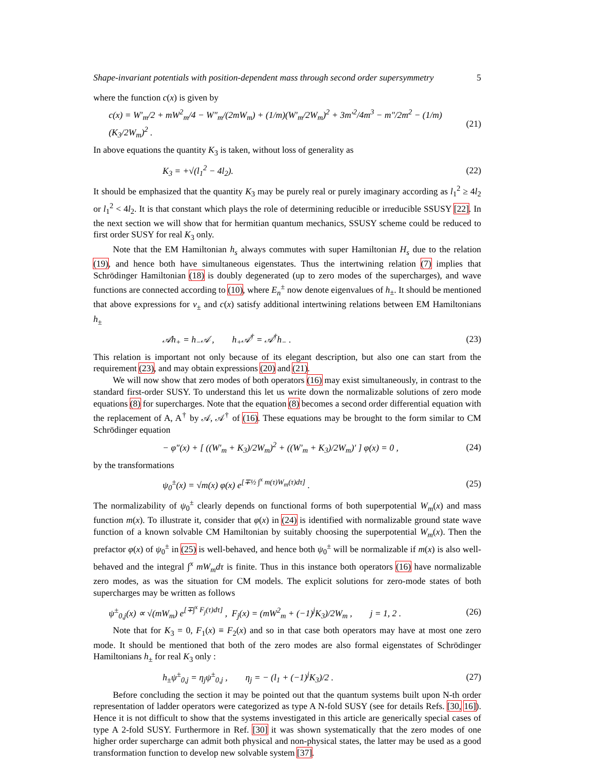Shape-invariant potentials with position-dependent mass through second order supersymmetry 5
where the function c(x) is given by
c(x) = W′<sub>m</sub>/2 + mW<sup>2</sup><sub>m</sub>/4 − W″<sub>m</sub>/(2mW<sub>m</sub>) + (1/m)(W′<sub>m</sub>/2W<sub>m</sub>)<sup>2</sup> + 3m′<sup>2</sup>/4m<sup>3</sup> − m″/2m<sup>2</sup> − (1/m)(K<sub>3</sub>/2W<sub>m</sub>)<sup>2</sup> . (21)
In above equations the quantity K<sub>3</sub> is taken, without loss of generality as
K<sub>3</sub> = +√(l<sub>1</sub><sup>2</sup> − 4l<sub>2</sub>). (22)
It should be emphasized that the quantity K<sub>3</sub> may be purely real or purely imaginary according as l<sub>1</sub><sup>2</sup> ≥ 4l<sub>2</sub> or l<sub>1</sub><sup>2</sup> < 4l<sub>2</sub>. It is that constant which plays the role of determining reducible or irreducible SSUSY [22]. In the next section we will show that for hermitian quantum mechanics, SSUSY scheme could be reduced to first order SUSY for real K<sub>3</sub> only.
Note that the EM Hamiltonian h<sub>s</sub> always commutes with super Hamiltonian H<sub>s</sub> due to the relation (19), and hence both have simultaneous eigenstates. Thus the intertwining relation (7) implies that Schrödinger Hamiltonian (18) is doubly degenerated (up to zero modes of the supercharges), and wave functions are connected according to (10), where E<sub>n</sub><sup>±</sup> now denote eigenvalues of h<sub>±</sub>. It should be mentioned that above expressions for v<sub>±</sub> and c(x) satisfy additional intertwining relations between EM Hamiltonians h<sub>±</sub>
𝒜h<sub>+</sub> = h<sub>−</sub>𝒜 , h<sub>+</sub>𝒜<sup>†</sup> = 𝒜<sup>†</sup>h<sub>−</sub> . (23)
This relation is important not only because of its elegant description, but also one can start from the requirement (23), and may obtain expressions (20) and (21).
We will now show that zero modes of both operators (16) may exist simultaneously, in contrast to the standard first-order SUSY. To understand this let us write down the normalizable solutions of zero mode equations (8) for supercharges. Note that the equation (8) becomes a second order differential equation with the replacement of A, A<sup>†</sup> by 𝒜, 𝒜<sup>†</sup> of (16). These equations may be brought to the form similar to CM Schrödinger equation
− φ″(x) + [ ((W′<sub>m</sub> + K<sub>3</sub>)/2W<sub>m</sub>)<sup>2</sup> + ((W′<sub>m</sub> + K<sub>3</sub>)/2W<sub>m</sub>)′ ] φ(x) = 0 , (24)
by the transformations
ψ<sub>0</sub><sup>±</sup>(x) = √m(x) φ(x) e<sup>[∓½ ∫<sup>x</sup> m(τ)W<sub>m</sub>(τ)dτ]</sup> . (25)
The normalizability of ψ<sub>0</sub><sup>±</sup> clearly depends on functional forms of both superpotential W<sub>m</sub>(x) and mass function m(x). To illustrate it, consider that φ(x) in (24) is identified with normalizable ground state wave function of a known solvable CM Hamiltonian by suitably choosing the superpotential W<sub>m</sub>(x). Then the prefactor φ(x) of ψ<sub>0</sub><sup>±</sup> in (25) is well-behaved, and hence both ψ<sub>0</sub><sup>±</sup> will be normalizable if m(x) is also well-behaved and the integral ∫<sup>x</sup> mW<sub>m</sub>dτ is finite. Thus in this instance both operators (16) have normalizable zero modes, as was the situation for CM models. The explicit solutions for zero-mode states of both supercharges may be written as follows
ψ<sup>±</sup><sub>0,j</sub>(x) ∝ √(mW<sub>m</sub>) e<sup>[∓∫<sup>x</sup> F<sub>j</sub>(τ)dτ]</sup> , F<sub>j</sub>(x) = (mW<sup>2</sup><sub>m</sub> + (−1)<sup>j</sup>K<sub>3</sub>)/2W<sub>m</sub> , j = 1, 2 . (26)
Note that for K<sub>3</sub> = 0, F<sub>1</sub>(x) ≡ F<sub>2</sub>(x) and so in that case both operators may have at most one zero mode. It should be mentioned that both of the zero modes are also formal eigenstates of Schrödinger Hamiltonians h<sub>±</sub> for real K<sub>3</sub> only :
h<sub>±</sub>ψ<sup>±</sup><sub>0,j</sub> = η<sub>j</sub>ψ<sup>±</sup><sub>0,j</sub> , η<sub>j</sub> = − (l<sub>1</sub> + (−1)<sup>j</sup>K<sub>3</sub>)/2 . (27)
Before concluding the section it may be pointed out that the quantum systems built upon N-th order representation of ladder operators were categorized as type A N-fold SUSY (see for details Refs. [30, 16]). Hence it is not difficult to show that the systems investigated in this article are generically special cases of type A 2-fold SUSY. Furthermore in Ref. [30] it was shown systematically that the zero modes of one higher order supercharge can admit both physical and non-physical states, the latter may be used as a good transformation function to develop new solvable system [37].